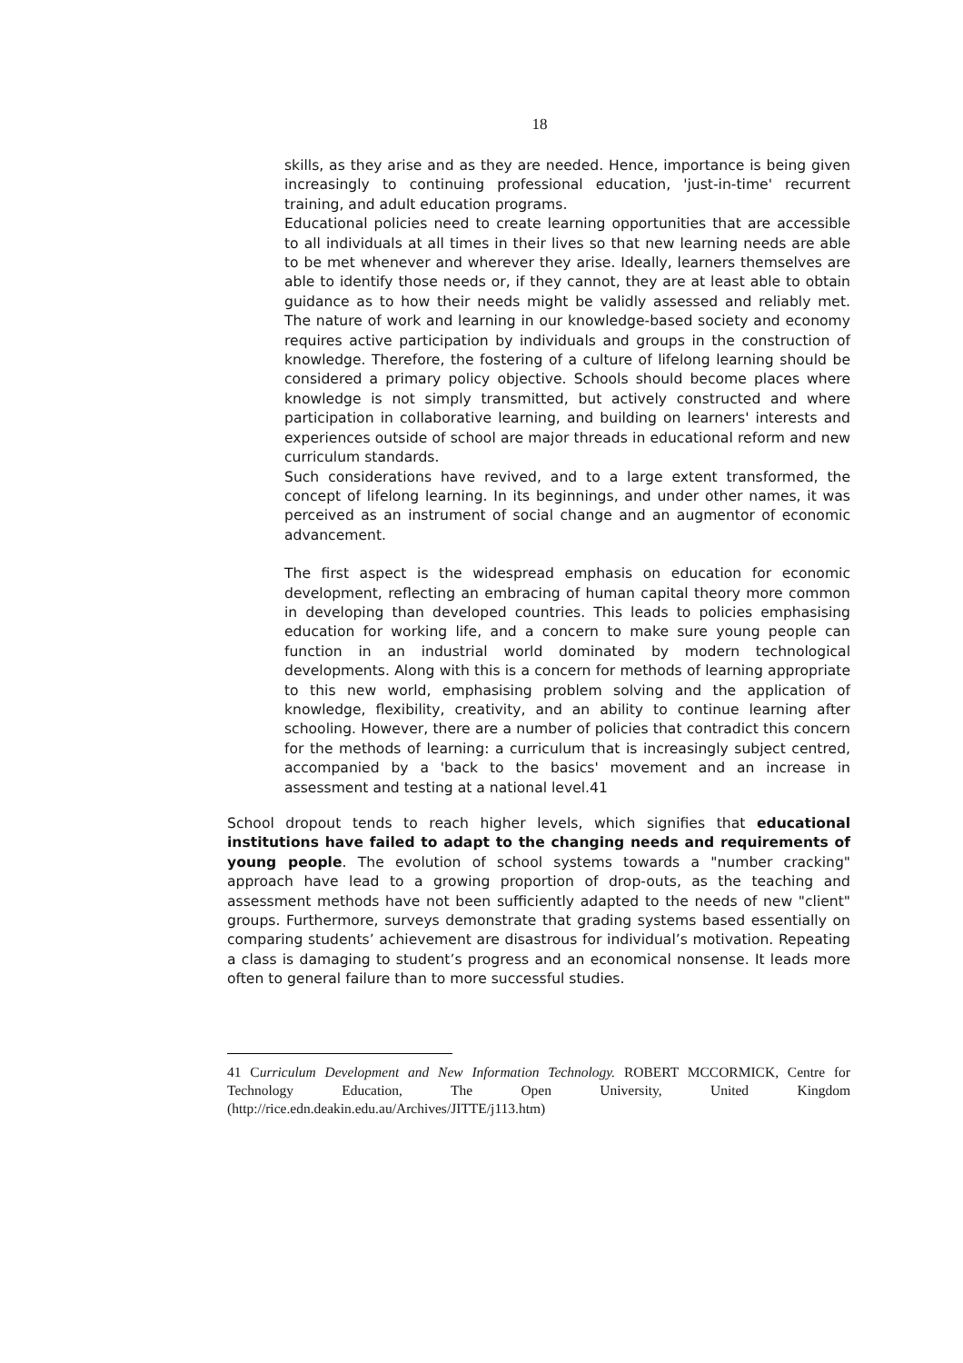18
skills, as they arise and as they are needed. Hence, importance is being given increasingly to continuing professional education, 'just-in-time' recurrent training, and adult education programs.
Educational policies need to create learning opportunities that are accessible to all individuals at all times in their lives so that new learning needs are able to be met whenever and wherever they arise. Ideally, learners themselves are able to identify those needs or, if they cannot, they are at least able to obtain guidance as to how their needs might be validly assessed and reliably met. The nature of work and learning in our knowledge-based society and economy requires active participation by individuals and groups in the construction of knowledge. Therefore, the fostering of a culture of lifelong learning should be considered a primary policy objective. Schools should become places where knowledge is not simply transmitted, but actively constructed and where participation in collaborative learning, and building on learners' interests and experiences outside of school are major threads in educational reform and new curriculum standards.
Such considerations have revived, and to a large extent transformed, the concept of lifelong learning. In its beginnings, and under other names, it was perceived as an instrument of social change and an augmentor of economic advancement.
The first aspect is the widespread emphasis on education for economic development, reflecting an embracing of human capital theory more common in developing than developed countries. This leads to policies emphasising education for working life, and a concern to make sure young people can function in an industrial world dominated by modern technological developments. Along with this is a concern for methods of learning appropriate to this new world, emphasising problem solving and the application of knowledge, flexibility, creativity, and an ability to continue learning after schooling. However, there are a number of policies that contradict this concern for the methods of learning: a curriculum that is increasingly subject centred, accompanied by a 'back to the basics' movement and an increase in assessment and testing at a national level.41
School dropout tends to reach higher levels, which signifies that educational institutions have failed to adapt to the changing needs and requirements of young people. The evolution of school systems towards a "number cracking" approach have lead to a growing proportion of drop-outs, as the teaching and assessment methods have not been sufficiently adapted to the needs of new "client" groups. Furthermore, surveys demonstrate that grading systems based essentially on comparing students’ achievement are disastrous for individual’s motivation. Repeating a class is damaging to student’s progress and an economical nonsense. It leads more often to general failure than to more successful studies.
41 Curriculum Development and New Information Technology. ROBERT MCCORMICK, Centre for Technology Education, The Open University, United Kingdom (http://rice.edn.deakin.edu.au/Archives/JITTE/j113.htm)